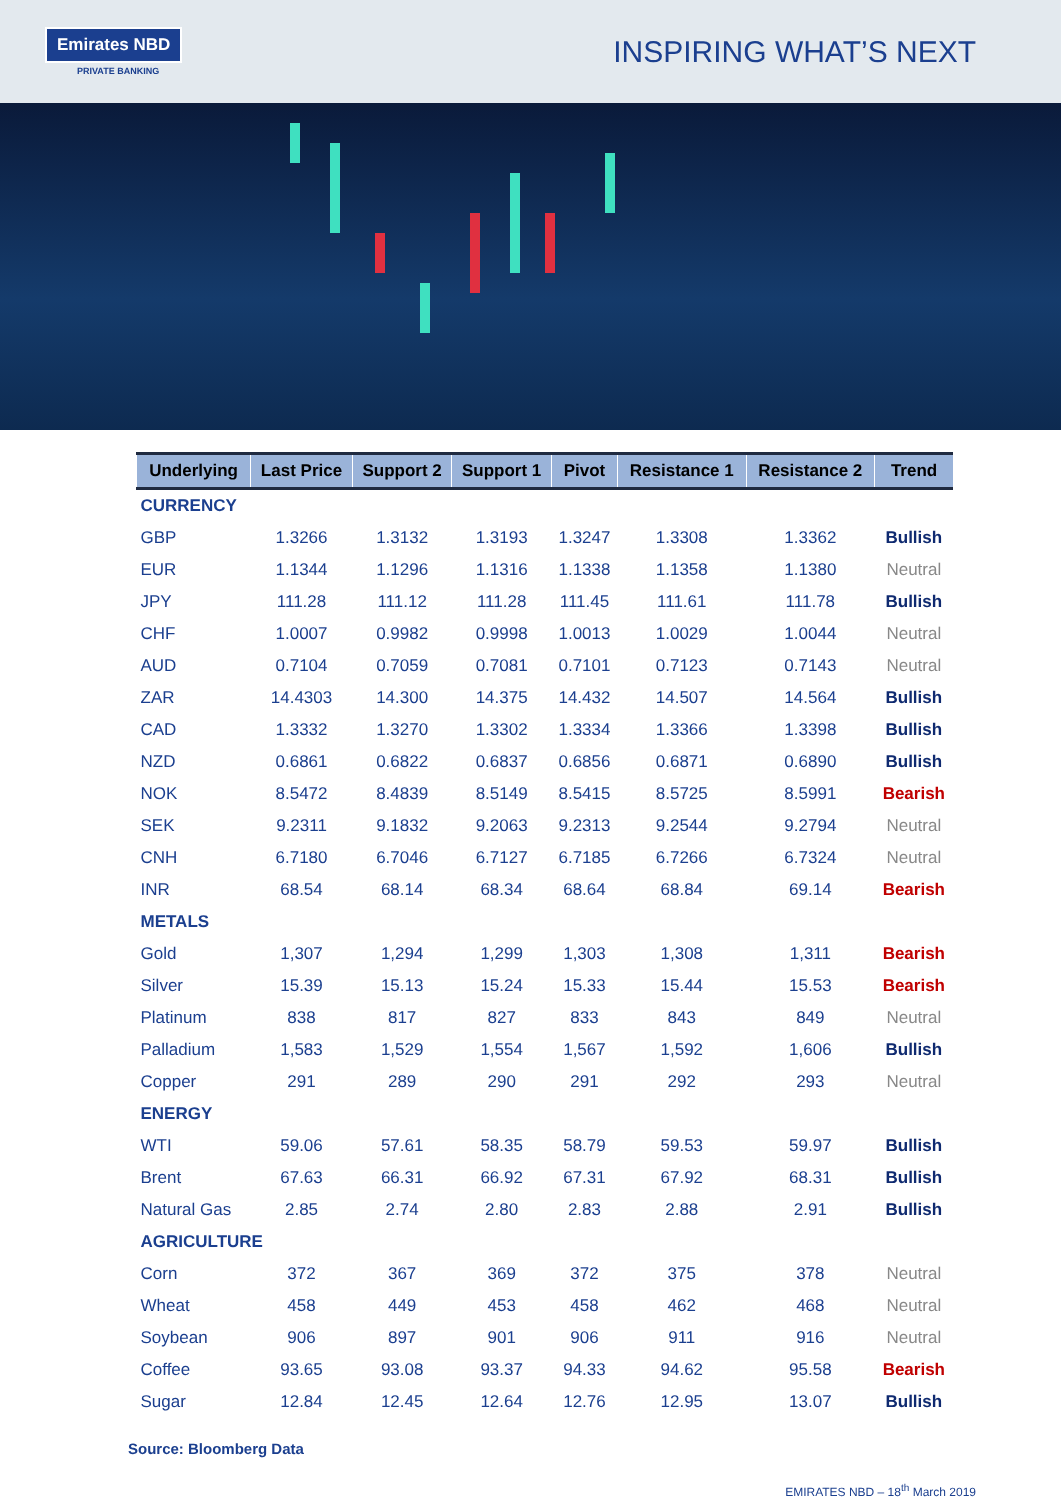Emirates NBD
PRIVATE BANKING
INSPIRING WHAT’S NEXT
| Underlying | Last Price | Support 2 | Support 1 | Pivot | Resistance 1 | Resistance 2 | Trend |
| --- | --- | --- | --- | --- | --- | --- | --- |
| CURRENCY | | | | | | | |
| GBP | 1.3266 | 1.3132 | 1.3193 | 1.3247 | 1.3308 | 1.3362 | Bullish |
| EUR | 1.1344 | 1.1296 | 1.1316 | 1.1338 | 1.1358 | 1.1380 | Neutral |
| JPY | 111.28 | 111.12 | 111.28 | 111.45 | 111.61 | 111.78 | Bullish |
| CHF | 1.0007 | 0.9982 | 0.9998 | 1.0013 | 1.0029 | 1.0044 | Neutral |
| AUD | 0.7104 | 0.7059 | 0.7081 | 0.7101 | 0.7123 | 0.7143 | Neutral |
| ZAR | 14.4303 | 14.300 | 14.375 | 14.432 | 14.507 | 14.564 | Bullish |
| CAD | 1.3332 | 1.3270 | 1.3302 | 1.3334 | 1.3366 | 1.3398 | Bullish |
| NZD | 0.6861 | 0.6822 | 0.6837 | 0.6856 | 0.6871 | 0.6890 | Bullish |
| NOK | 8.5472 | 8.4839 | 8.5149 | 8.5415 | 8.5725 | 8.5991 | Bearish |
| SEK | 9.2311 | 9.1832 | 9.2063 | 9.2313 | 9.2544 | 9.2794 | Neutral |
| CNH | 6.7180 | 6.7046 | 6.7127 | 6.7185 | 6.7266 | 6.7324 | Neutral |
| INR | 68.54 | 68.14 | 68.34 | 68.64 | 68.84 | 69.14 | Bearish |
| METALS | | | | | | | |
| Gold | 1,307 | 1,294 | 1,299 | 1,303 | 1,308 | 1,311 | Bearish |
| Silver | 15.39 | 15.13 | 15.24 | 15.33 | 15.44 | 15.53 | Bearish |
| Platinum | 838 | 817 | 827 | 833 | 843 | 849 | Neutral |
| Palladium | 1,583 | 1,529 | 1,554 | 1,567 | 1,592 | 1,606 | Bullish |
| Copper | 291 | 289 | 290 | 291 | 292 | 293 | Neutral |
| ENERGY | | | | | | | |
| WTI | 59.06 | 57.61 | 58.35 | 58.79 | 59.53 | 59.97 | Bullish |
| Brent | 67.63 | 66.31 | 66.92 | 67.31 | 67.92 | 68.31 | Bullish |
| Natural Gas | 2.85 | 2.74 | 2.80 | 2.83 | 2.88 | 2.91 | Bullish |
| AGRICULTURE | | | | | | | |
| Corn | 372 | 367 | 369 | 372 | 375 | 378 | Neutral |
| Wheat | 458 | 449 | 453 | 458 | 462 | 468 | Neutral |
| Soybean | 906 | 897 | 901 | 906 | 911 | 916 | Neutral |
| Coffee | 93.65 | 93.08 | 93.37 | 94.33 | 94.62 | 95.58 | Bearish |
| Sugar | 12.84 | 12.45 | 12.64 | 12.76 | 12.95 | 13.07 | Bullish |
Source: Bloomberg Data
EMIRATES NBD – 18<sup>th</sup> March 2019